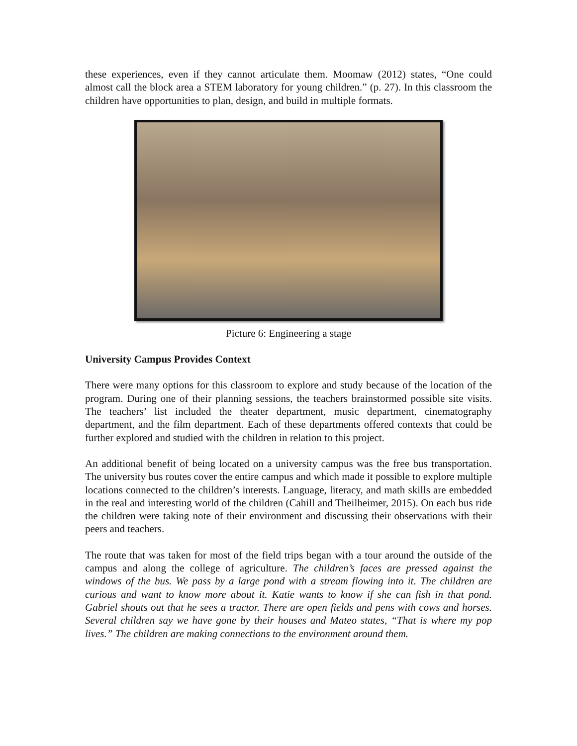these experiences, even if they cannot articulate them. Moomaw (2012) states, “One could almost call the block area a STEM laboratory for young children.” (p. 27). In this classroom the children have opportunities to plan, design, and build in multiple formats.
Picture 6: Engineering a stage
University Campus Provides Context
There were many options for this classroom to explore and study because of the location of the program. During one of their planning sessions, the teachers brainstormed possible site visits. The teachers’ list included the theater department, music department, cinematography department, and the film department. Each of these departments offered contexts that could be further explored and studied with the children in relation to this project.
An additional benefit of being located on a university campus was the free bus transportation. The university bus routes cover the entire campus and which made it possible to explore multiple locations connected to the children’s interests. Language, literacy, and math skills are embedded in the real and interesting world of the children (Cahill and Theilheimer, 2015). On each bus ride the children were taking note of their environment and discussing their observations with their peers and teachers.
The route that was taken for most of the field trips began with a tour around the outside of the campus and along the college of agriculture. The children’s faces are pressed against the windows of the bus. We pass by a large pond with a stream flowing into it. The children are curious and want to know more about it. Katie wants to know if she can fish in that pond. Gabriel shouts out that he sees a tractor. There are open fields and pens with cows and horses. Several children say we have gone by their houses and Mateo states, “That is where my pop lives.” The children are making connections to the environment around them.